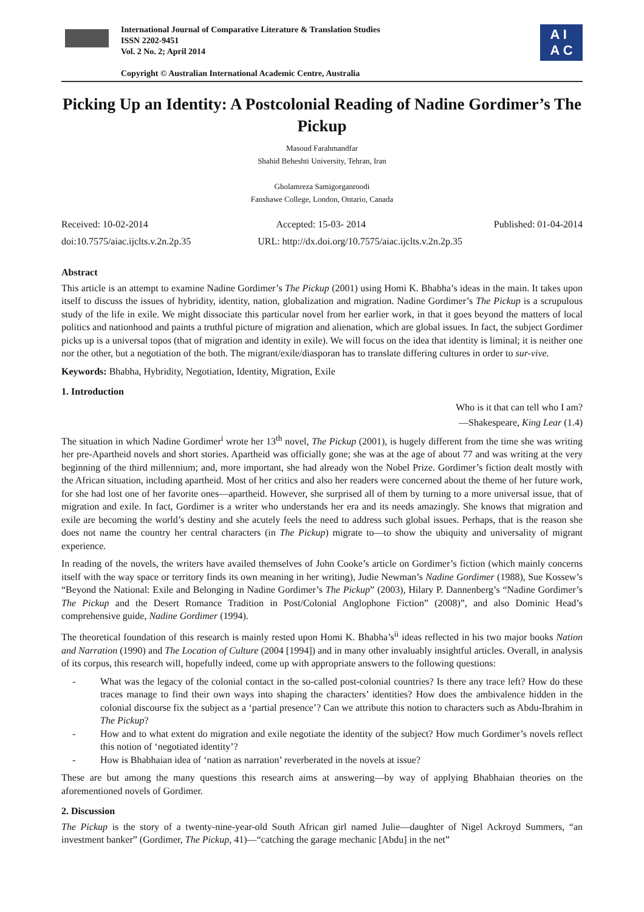International Journal of Comparative Literature & Translation Studies
ISSN 2202-9451
Vol. 2 No. 2; April 2014
Copyright © Australian International Academic Centre, Australia
A I
A C
Picking Up an Identity: A Postcolonial Reading of Nadine Gordimer’s The Pickup
Masoud Farahmandfar
Shahid Beheshti University, Tehran, Iran
Gholamreza Samigorganroodi
Fanshawe College, London, Ontario, Canada
Received: 10-02-2014 Accepted: 15-03- 2014 Published: 01-04-2014
doi:10.7575/aiac.ijclts.v.2n.2p.35 URL: http://dx.doi.org/10.7575/aiac.ijclts.v.2n.2p.35
Abstract
This article is an attempt to examine Nadine Gordimer’s The Pickup (2001) using Homi K. Bhabha’s ideas in the main. It takes upon itself to discuss the issues of hybridity, identity, nation, globalization and migration. Nadine Gordimer’s The Pickup is a scrupulous study of the life in exile. We might dissociate this particular novel from her earlier work, in that it goes beyond the matters of local politics and nationhood and paints a truthful picture of migration and alienation, which are global issues. In fact, the subject Gordimer picks up is a universal topos (that of migration and identity in exile). We will focus on the idea that identity is liminal; it is neither one nor the other, but a negotiation of the both. The migrant/exile/diasporan has to translate differing cultures in order to sur-vive.
Keywords: Bhabha, Hybridity, Negotiation, Identity, Migration, Exile
1. Introduction
Who is it that can tell who I am?
―Shakespeare, King Lear (1.4)
The situation in which Nadine Gordimer<sup>i</sup> wrote her 13<sup>th</sup> novel, The Pickup (2001), is hugely different from the time she was writing her pre-Apartheid novels and short stories. Apartheid was officially gone; she was at the age of about 77 and was writing at the very beginning of the third millennium; and, more important, she had already won the Nobel Prize. Gordimer’s fiction dealt mostly with the African situation, including apartheid. Most of her critics and also her readers were concerned about the theme of her future work, for she had lost one of her favorite ones—apartheid. However, she surprised all of them by turning to a more universal issue, that of migration and exile. In fact, Gordimer is a writer who understands her era and its needs amazingly. She knows that migration and exile are becoming the world’s destiny and she acutely feels the need to address such global issues. Perhaps, that is the reason she does not name the country her central characters (in The Pickup) migrate to—to show the ubiquity and universality of migrant experience.
In reading of the novels, the writers have availed themselves of John Cooke’s article on Gordimer’s fiction (which mainly concerns itself with the way space or territory finds its own meaning in her writing), Judie Newman’s Nadine Gordimer (1988), Sue Kossew’s “Beyond the National: Exile and Belonging in Nadine Gordimer’s The Pickup” (2003), Hilary P. Dannenberg’s “Nadine Gordimer’s The Pickup and the Desert Romance Tradition in Post/Colonial Anglophone Fiction” (2008)”, and also Dominic Head’s comprehensive guide, Nadine Gordimer (1994).
The theoretical foundation of this research is mainly rested upon Homi K. Bhabha’s<sup>ii</sup> ideas reflected in his two major books Nation and Narration (1990) and The Location of Culture (2004 [1994]) and in many other invaluably insightful articles. Overall, in analysis of its corpus, this research will, hopefully indeed, come up with appropriate answers to the following questions:
- What was the legacy of the colonial contact in the so-called post-colonial countries? Is there any trace left? How do these traces manage to find their own ways into shaping the characters’ identities? How does the ambivalence hidden in the colonial discourse fix the subject as a ‘partial presence’? Can we attribute this notion to characters such as Abdu-Ibrahim in The Pickup?
- How and to what extent do migration and exile negotiate the identity of the subject? How much Gordimer’s novels reflect this notion of ‘negotiated identity’?
- How is Bhabhaian idea of ‘nation as narration’ reverberated in the novels at issue?
These are but among the many questions this research aims at answering—by way of applying Bhabhaian theories on the aforementioned novels of Gordimer.
2. Discussion
The Pickup is the story of a twenty-nine-year-old South African girl named Julie—daughter of Nigel Ackroyd Summers, “an investment banker” (Gordimer, The Pickup, 41)—“catching the garage mechanic [Abdu] in the net”